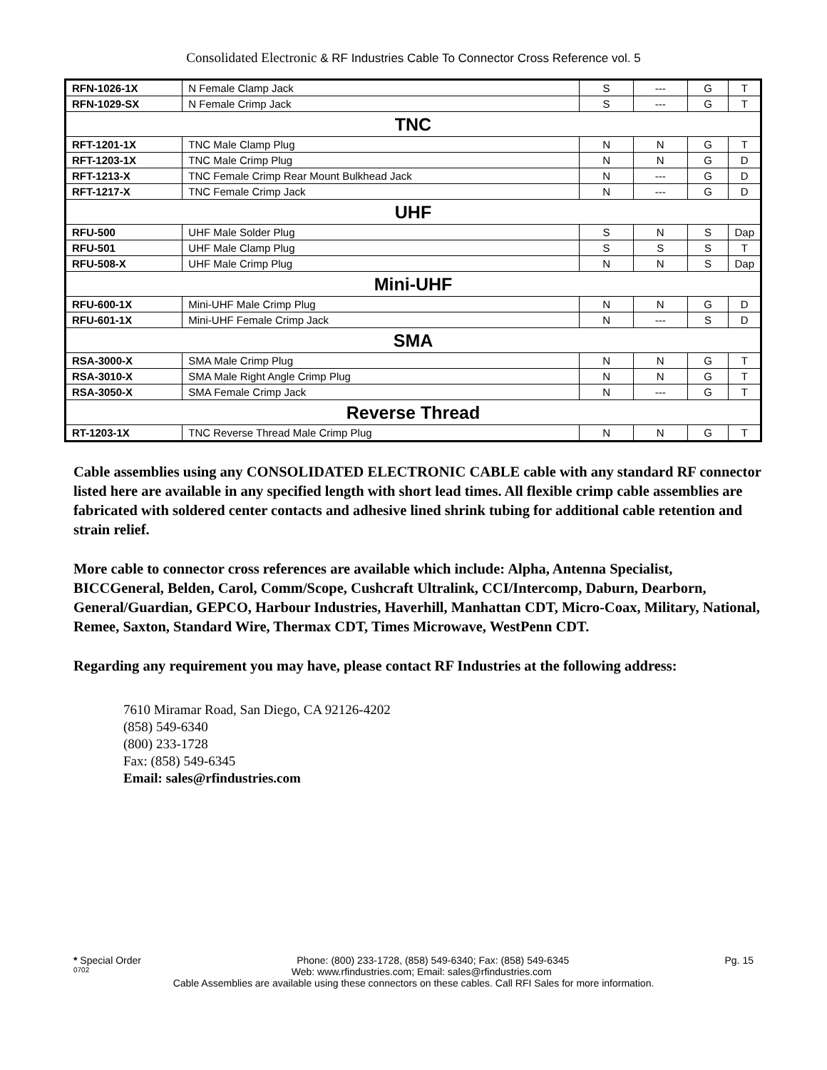Consolidated Electronic & RF Industries Cable To Connector Cross Reference vol. 5
| RFN-1026-1X | N Female Clamp Jack | S | --- | G | T |
| RFN-1029-SX | N Female Crimp Jack | S | --- | G | T |
| TNC | | | | | |
| RFT-1201-1X | TNC Male Clamp Plug | N | N | G | T |
| RFT-1203-1X | TNC Male Crimp Plug | N | N | G | D |
| RFT-1213-X | TNC Female Crimp Rear Mount Bulkhead Jack | N | --- | G | D |
| RFT-1217-X | TNC Female Crimp Jack | N | --- | G | D |
| UHF | | | | | |
| RFU-500 | UHF Male Solder Plug | S | N | S | Dap |
| RFU-501 | UHF Male Clamp Plug | S | S | S | T |
| RFU-508-X | UHF Male Crimp Plug | N | N | S | Dap |
| Mini-UHF | | | | | |
| RFU-600-1X | Mini-UHF Male Crimp Plug | N | N | G | D |
| RFU-601-1X | Mini-UHF Female Crimp Jack | N | --- | S | D |
| SMA | | | | | |
| RSA-3000-X | SMA Male Crimp Plug | N | N | G | T |
| RSA-3010-X | SMA Male Right Angle Crimp Plug | N | N | G | T |
| RSA-3050-X | SMA Female Crimp Jack | N | --- | G | T |
| Reverse Thread | | | | | |
| RT-1203-1X | TNC Reverse Thread Male Crimp Plug | N | N | G | T |
Cable assemblies using any CONSOLIDATED ELECTRONIC CABLE cable with any standard RF connector listed here are available in any specified length with short lead times. All flexible crimp cable assemblies are fabricated with soldered center contacts and adhesive lined shrink tubing for additional cable retention and strain relief.
More cable to connector cross references are available which include: Alpha, Antenna Specialist, BICCGeneral, Belden, Carol, Comm/Scope, Cushcraft Ultralink, CCI/Intercomp, Daburn, Dearborn, General/Guardian, GEPCO, Harbour Industries, Haverhill, Manhattan CDT, Micro-Coax, Military, National, Remee, Saxton, Standard Wire, Thermax CDT, Times Microwave, WestPenn CDT.
Regarding any requirement you may have, please contact RF Industries at the following address:
7610 Miramar Road, San Diego, CA 92126-4202
(858) 549-6340
(800) 233-1728
Fax: (858) 549-6345
Email: sales@rfindustries.com
* Special Order Phone: (800) 233-1728, (858) 549-6340; Fax: (858) 549-6345 Pg. 15
0702 Web: www.rfindustries.com; Email: sales@rfindustries.com
Cable Assemblies are available using these connectors on these cables. Call RFI Sales for more information.